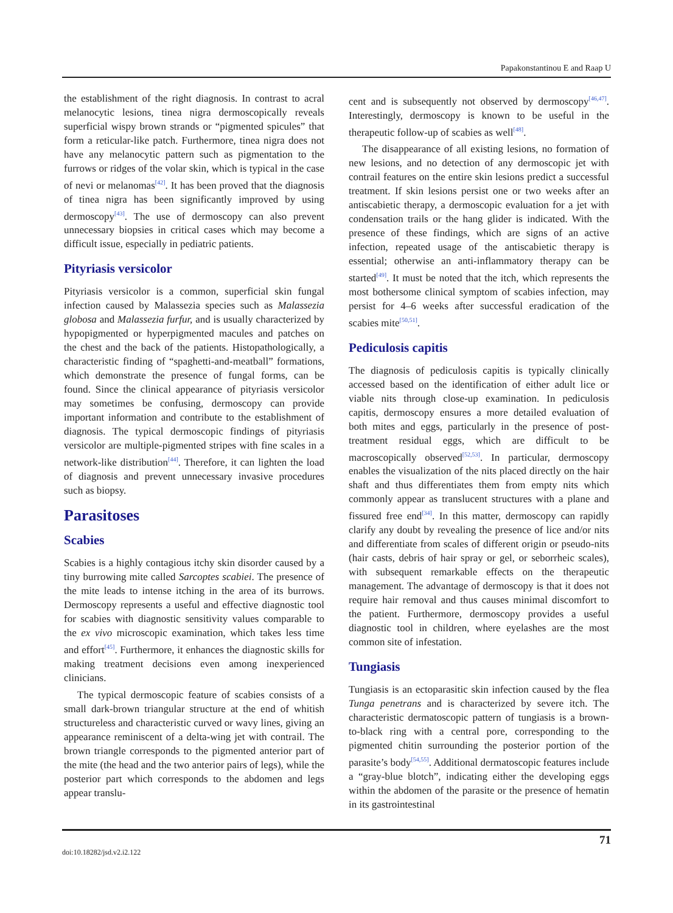Papakonstantinou E and Raap U
the establishment of the right diagnosis. In contrast to acral melanocytic lesions, tinea nigra dermoscopically reveals superficial wispy brown strands or “pigmented spicules” that form a reticular-like patch. Furthermore, tinea nigra does not have any melanocytic pattern such as pigmentation to the furrows or ridges of the volar skin, which is typical in the case of nevi or melanomas<sup>[42]</sup>. It has been proved that the diagnosis of tinea nigra has been significantly improved by using dermoscopy<sup>[43]</sup>. The use of dermoscopy can also prevent unnecessary biopsies in critical cases which may become a difficult issue, especially in pediatric patients.
Pityriasis versicolor
Pityriasis versicolor is a common, superficial skin fungal infection caused by Malassezia species such as Malassezia globosa and Malassezia furfur, and is usually characterized by hypopigmented or hyperpigmented macules and patches on the chest and the back of the patients. Histopathologically, a characteristic finding of “spaghetti-and-meatball” formations, which demonstrate the presence of fungal forms, can be found. Since the clinical appearance of pityriasis versicolor may sometimes be confusing, dermoscopy can provide important information and contribute to the establishment of diagnosis. The typical dermoscopic findings of pityriasis versicolor are multiple-pigmented stripes with fine scales in a network-like distribution<sup>[44]</sup>. Therefore, it can lighten the load of diagnosis and prevent unnecessary invasive procedures such as biopsy.
Parasitoses
Scabies
Scabies is a highly contagious itchy skin disorder caused by a tiny burrowing mite called Sarcoptes scabiei. The presence of the mite leads to intense itching in the area of its burrows. Dermoscopy represents a useful and effective diagnostic tool for scabies with diagnostic sensitivity values comparable to the ex vivo microscopic examination, which takes less time and effort<sup>[45]</sup>. Furthermore, it enhances the diagnostic skills for making treatment decisions even among inexperienced clinicians.
The typical dermoscopic feature of scabies consists of a small dark-brown triangular structure at the end of whitish structureless and characteristic curved or wavy lines, giving an appearance reminiscent of a delta-wing jet with contrail. The brown triangle corresponds to the pigmented anterior part of the mite (the head and the two anterior pairs of legs), while the posterior part which corresponds to the abdomen and legs appear translu-
cent and is subsequently not observed by dermoscopy<sup>[46,47]</sup>. Interestingly, dermoscopy is known to be useful in the therapeutic follow-up of scabies as well<sup>[48]</sup>.
The disappearance of all existing lesions, no formation of new lesions, and no detection of any dermoscopic jet with contrail features on the entire skin lesions predict a successful treatment. If skin lesions persist one or two weeks after an antiscabietic therapy, a dermoscopic evaluation for a jet with condensation trails or the hang glider is indicated. With the presence of these findings, which are signs of an active infection, repeated usage of the antiscabietic therapy is essential; otherwise an anti-inflammatory therapy can be started<sup>[49]</sup>. It must be noted that the itch, which represents the most bothersome clinical symptom of scabies infection, may persist for 4–6 weeks after successful eradication of the scabies mite<sup>[50,51]</sup>.
Pediculosis capitis
The diagnosis of pediculosis capitis is typically clinically accessed based on the identification of either adult lice or viable nits through close-up examination. In pediculosis capitis, dermoscopy ensures a more detailed evaluation of both mites and eggs, particularly in the presence of post-treatment residual eggs, which are difficult to be macroscopically observed<sup>[52,53]</sup>. In particular, dermoscopy enables the visualization of the nits placed directly on the hair shaft and thus differentiates them from empty nits which commonly appear as translucent structures with a plane and fissured free end<sup>[34]</sup>. In this matter, dermoscopy can rapidly clarify any doubt by revealing the presence of lice and/or nits and differentiate from scales of different origin or pseudo-nits (hair casts, debris of hair spray or gel, or seborrheic scales), with subsequent remarkable effects on the therapeutic management. The advantage of dermoscopy is that it does not require hair removal and thus causes minimal discomfort to the patient. Furthermore, dermoscopy provides a useful diagnostic tool in children, where eyelashes are the most common site of infestation.
Tungiasis
Tungiasis is an ectoparasitic skin infection caused by the flea Tunga penetrans and is characterized by severe itch. The characteristic dermatoscopic pattern of tungiasis is a brown-to-black ring with a central pore, corresponding to the pigmented chitin surrounding the posterior portion of the parasite’s body<sup>[54,55]</sup>. Additional dermatoscopic features include a “gray-blue blotch”, indicating either the developing eggs within the abdomen of the parasite or the presence of hematin in its gastrointestinal
doi:10.18282/jsd.v2.i2.122
71